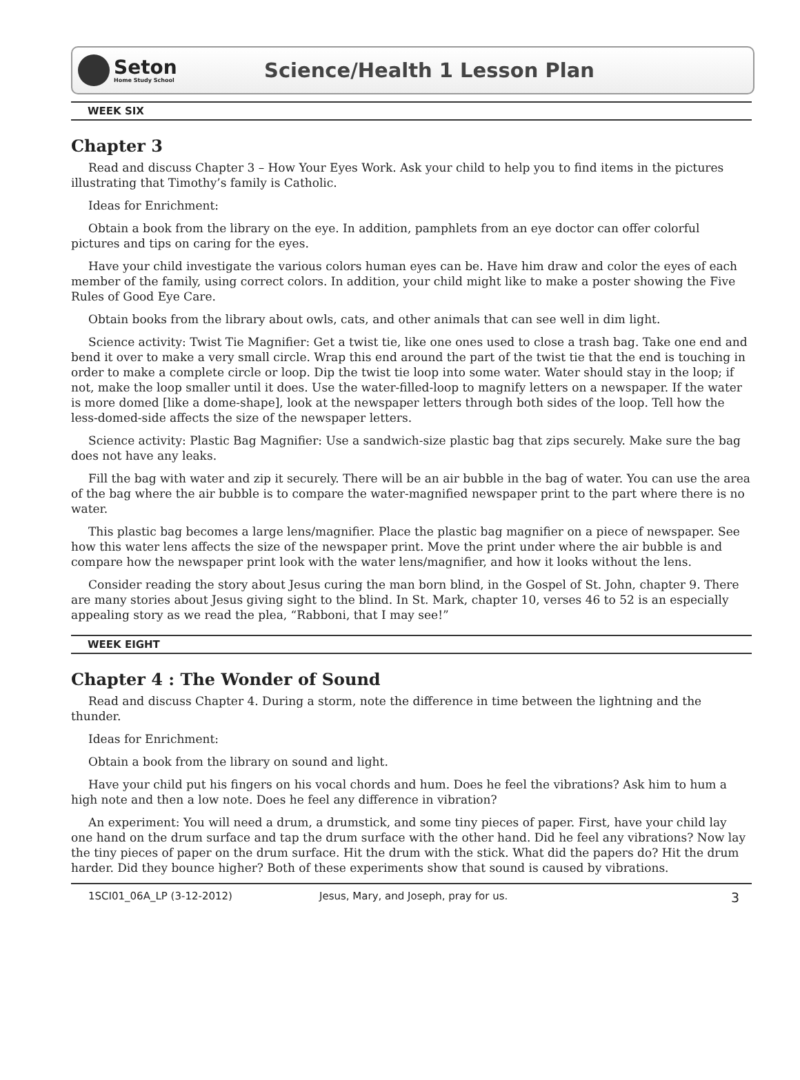Seton
Home Study School
Science/Health 1 Lesson Plan
WEEK SIX
Chapter 3
Read and discuss Chapter 3 – How Your Eyes Work. Ask your child to help you to find items in the pictures illustrating that Timothy’s family is Catholic.
Ideas for Enrichment:
Obtain a book from the library on the eye. In addition, pamphlets from an eye doctor can offer colorful pictures and tips on caring for the eyes.
Have your child investigate the various colors human eyes can be. Have him draw and color the eyes of each member of the family, using correct colors. In addition, your child might like to make a poster showing the Five Rules of Good Eye Care.
Obtain books from the library about owls, cats, and other animals that can see well in dim light.
Science activity: Twist Tie Magnifier: Get a twist tie, like one ones used to close a trash bag. Take one end and bend it over to make a very small circle. Wrap this end around the part of the twist tie that the end is touching in order to make a complete circle or loop. Dip the twist tie loop into some water. Water should stay in the loop; if not, make the loop smaller until it does. Use the water-filled-loop to magnify letters on a newspaper. If the water is more domed [like a dome-shape], look at the newspaper letters through both sides of the loop. Tell how the less-domed-side affects the size of the newspaper letters.
Science activity: Plastic Bag Magnifier: Use a sandwich-size plastic bag that zips securely. Make sure the bag does not have any leaks.
Fill the bag with water and zip it securely. There will be an air bubble in the bag of water. You can use the area of the bag where the air bubble is to compare the water-magnified newspaper print to the part where there is no water.
This plastic bag becomes a large lens/magnifier. Place the plastic bag magnifier on a piece of newspaper. See how this water lens affects the size of the newspaper print. Move the print under where the air bubble is and compare how the newspaper print look with the water lens/magnifier, and how it looks without the lens.
Consider reading the story about Jesus curing the man born blind, in the Gospel of St. John, chapter 9. There are many stories about Jesus giving sight to the blind. In St. Mark, chapter 10, verses 46 to 52 is an especially appealing story as we read the plea, “Rabboni, that I may see!”
WEEK EIGHT
Chapter 4 : The Wonder of Sound
Read and discuss Chapter 4. During a storm, note the difference in time between the lightning and the thunder.
Ideas for Enrichment:
Obtain a book from the library on sound and light.
Have your child put his fingers on his vocal chords and hum. Does he feel the vibrations? Ask him to hum a high note and then a low note. Does he feel any difference in vibration?
An experiment: You will need a drum, a drumstick, and some tiny pieces of paper. First, have your child lay one hand on the drum surface and tap the drum surface with the other hand. Did he feel any vibrations? Now lay the tiny pieces of paper on the drum surface. Hit the drum with the stick. What did the papers do? Hit the drum harder. Did they bounce higher? Both of these experiments show that sound is caused by vibrations.
1SCI01_06A_LP (3-12-2012) Jesus, Mary, and Joseph, pray for us. 3